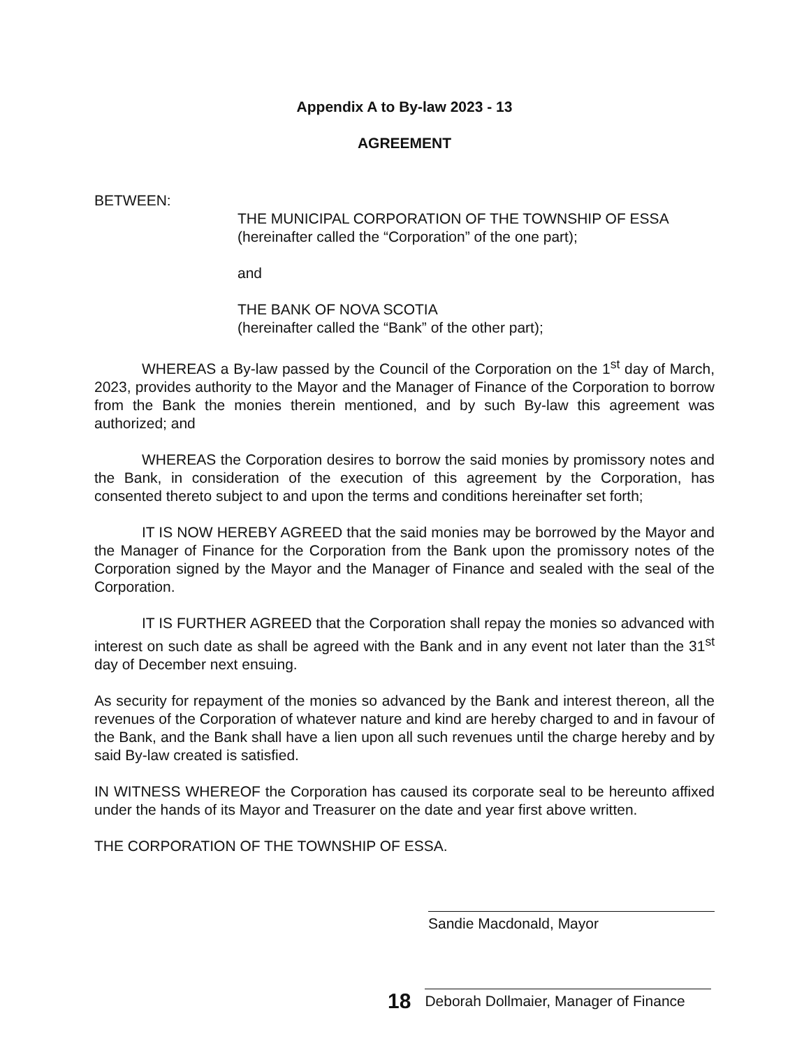Appendix A to By-law 2023 - 13
AGREEMENT
BETWEEN:
THE MUNICIPAL CORPORATION OF THE TOWNSHIP OF ESSA
(hereinafter called the “Corporation” of the one part);
and
THE BANK OF NOVA SCOTIA
(hereinafter called the “Bank” of the other part);
WHEREAS a By-law passed by the Council of the Corporation on the 1<sup>st</sup> day of March, 2023, provides authority to the Mayor and the Manager of Finance of the Corporation to borrow from the Bank the monies therein mentioned, and by such By-law this agreement was authorized; and
WHEREAS the Corporation desires to borrow the said monies by promissory notes and the Bank, in consideration of the execution of this agreement by the Corporation, has consented thereto subject to and upon the terms and conditions hereinafter set forth;
IT IS NOW HEREBY AGREED that the said monies may be borrowed by the Mayor and the Manager of Finance for the Corporation from the Bank upon the promissory notes of the Corporation signed by the Mayor and the Manager of Finance and sealed with the seal of the Corporation.
IT IS FURTHER AGREED that the Corporation shall repay the monies so advanced with interest on such date as shall be agreed with the Bank and in any event not later than the 31<sup>st</sup> day of December next ensuing.
As security for repayment of the monies so advanced by the Bank and interest thereon, all the revenues of the Corporation of whatever nature and kind are hereby charged to and in favour of the Bank, and the Bank shall have a lien upon all such revenues until the charge hereby and by said By-law created is satisfied.
IN WITNESS WHEREOF the Corporation has caused its corporate seal to be hereunto affixed under the hands of its Mayor and Treasurer on the date and year first above written.
THE CORPORATION OF THE TOWNSHIP OF ESSA.
Sandie Macdonald, Mayor
18
Deborah Dollmaier, Manager of Finance